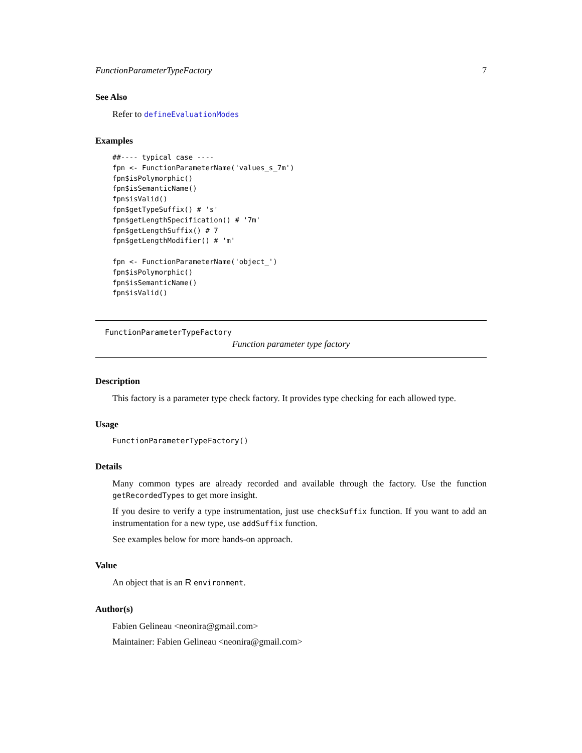FunctionParameterTypeFactory 7
See Also
Refer to defineEvaluationModes
Examples
##---- typical case ----
fpn <- FunctionParameterName('values_s_7m')
fpn$isPolymorphic()
fpn$isSemanticName()
fpn$isValid()
fpn$getTypeSuffix() # 's'
fpn$getLengthSpecification() # '7m'
fpn$getLengthSuffix() # 7
fpn$getLengthModifier() # 'm'

fpn <- FunctionParameterName('object_')
fpn$isPolymorphic()
fpn$isSemanticName()
fpn$isValid()
FunctionParameterTypeFactory
Function parameter type factory
Description
This factory is a parameter type check factory. It provides type checking for each allowed type.
Usage
FunctionParameterTypeFactory()
Details
Many common types are already recorded and available through the factory. Use the function getRecordedTypes to get more insight.
If you desire to verify a type instrumentation, just use checkSuffix function. If you want to add an instrumentation for a new type, use addSuffix function.
See examples below for more hands-on approach.
Value
An object that is an R environment.
Author(s)
Fabien Gelineau <neonira@gmail.com>
Maintainer: Fabien Gelineau <neonira@gmail.com>